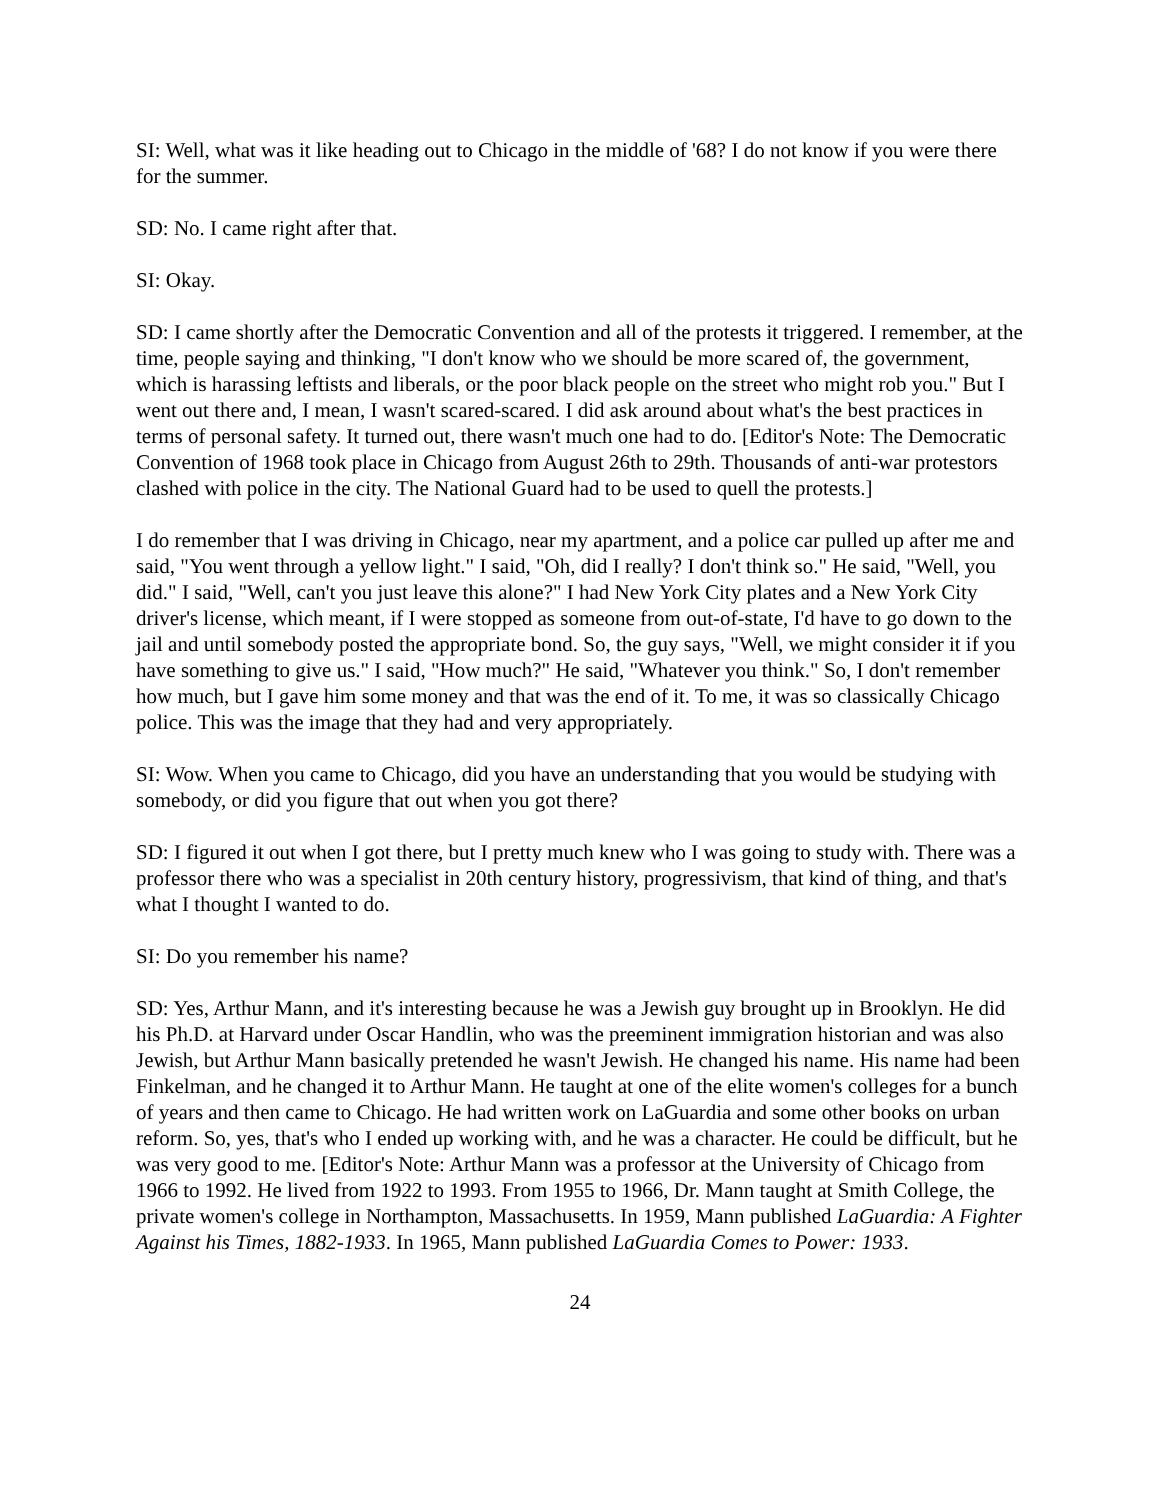SI: Well, what was it like heading out to Chicago in the middle of '68? I do not know if you were there for the summer.
SD: No. I came right after that.
SI: Okay.
SD: I came shortly after the Democratic Convention and all of the protests it triggered. I remember, at the time, people saying and thinking, "I don't know who we should be more scared of, the government, which is harassing leftists and liberals, or the poor black people on the street who might rob you." But I went out there and, I mean, I wasn't scared-scared. I did ask around about what's the best practices in terms of personal safety. It turned out, there wasn't much one had to do. [Editor's Note: The Democratic Convention of 1968 took place in Chicago from August 26th to 29th. Thousands of anti-war protestors clashed with police in the city. The National Guard had to be used to quell the protests.]
I do remember that I was driving in Chicago, near my apartment, and a police car pulled up after me and said, "You went through a yellow light." I said, "Oh, did I really? I don't think so." He said, "Well, you did." I said, "Well, can't you just leave this alone?" I had New York City plates and a New York City driver's license, which meant, if I were stopped as someone from out-of-state, I'd have to go down to the jail and until somebody posted the appropriate bond. So, the guy says, "Well, we might consider it if you have something to give us." I said, "How much?" He said, "Whatever you think." So, I don't remember how much, but I gave him some money and that was the end of it. To me, it was so classically Chicago police. This was the image that they had and very appropriately.
SI: Wow. When you came to Chicago, did you have an understanding that you would be studying with somebody, or did you figure that out when you got there?
SD: I figured it out when I got there, but I pretty much knew who I was going to study with. There was a professor there who was a specialist in 20th century history, progressivism, that kind of thing, and that's what I thought I wanted to do.
SI: Do you remember his name?
SD: Yes, Arthur Mann, and it's interesting because he was a Jewish guy brought up in Brooklyn. He did his Ph.D. at Harvard under Oscar Handlin, who was the preeminent immigration historian and was also Jewish, but Arthur Mann basically pretended he wasn't Jewish. He changed his name. His name had been Finkelman, and he changed it to Arthur Mann. He taught at one of the elite women's colleges for a bunch of years and then came to Chicago. He had written work on LaGuardia and some other books on urban reform. So, yes, that's who I ended up working with, and he was a character. He could be difficult, but he was very good to me. [Editor's Note: Arthur Mann was a professor at the University of Chicago from 1966 to 1992. He lived from 1922 to 1993. From 1955 to 1966, Dr. Mann taught at Smith College, the private women's college in Northampton, Massachusetts. In 1959, Mann published LaGuardia: A Fighter Against his Times, 1882-1933. In 1965, Mann published LaGuardia Comes to Power: 1933.
24